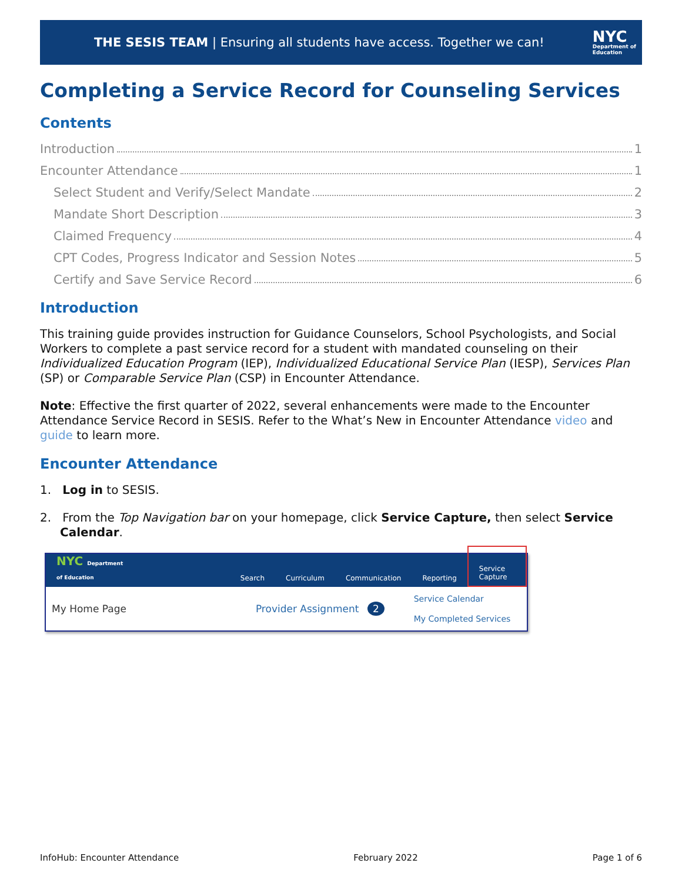THE SESIS TEAM | Ensuring all students have access. Together we can!
NYC
Department of
Education
Completing a Service Record for Counseling Services
Contents
Introduction 1
Encounter Attendance 1
Select Student and Verify/Select Mandate 2
Mandate Short Description 3
Claimed Frequency 4
CPT Codes, Progress Indicator and Session Notes 5
Certify and Save Service Record 6
Introduction
This training guide provides instruction for Guidance Counselors, School Psychologists, and Social Workers to complete a past service record for a student with mandated counseling on their Individualized Education Program (IEP), Individualized Educational Service Plan (IESP), Services Plan (SP) or Comparable Service Plan (CSP) in Encounter Attendance.
Note: Effective the first quarter of 2022, several enhancements were made to the Encounter Attendance Service Record in SESIS. Refer to the What’s New in Encounter Attendance video and guide to learn more.
Encounter Attendance
1. Log in to SESIS.
2. From the Top Navigation bar on your homepage, click Service Capture, then select Service Calendar.
NYC Department of Education Search Curriculum Communication Reporting Service Capture
My Home Page Provider Assignment 2 Service Calendar
My Completed Services
InfoHub: Encounter Attendance February 2022 Page 1 of 6